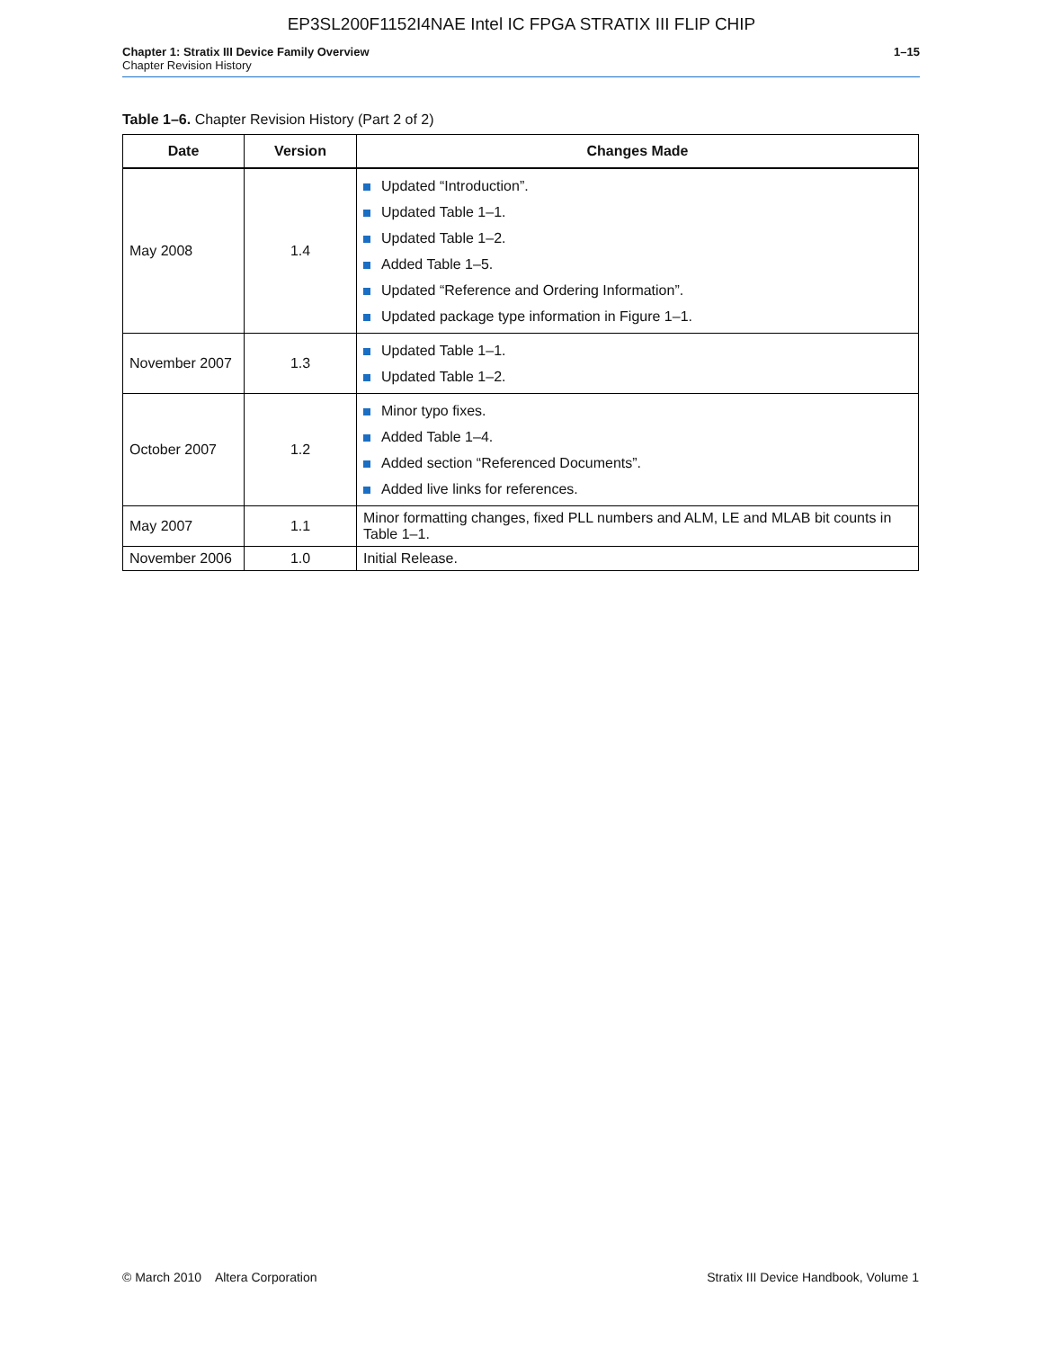EP3SL200F1152I4NAE Intel IC FPGA STRATIX III FLIP CHIP
Chapter 1: Stratix III Device Family Overview
Chapter Revision History
1–15
Table 1–6. Chapter Revision History (Part 2 of 2)
| Date | Version | Changes Made |
| --- | --- | --- |
| May 2008 | 1.4 | Updated “Introduction”. Updated Table 1–1. Updated Table 1–2. Added Table 1–5. Updated “Reference and Ordering Information”. Updated package type information in Figure 1–1. |
| November 2007 | 1.3 | Updated Table 1–1. Updated Table 1–2. |
| October 2007 | 1.2 | Minor typo fixes. Added Table 1–4. Added section “Referenced Documents”. Added live links for references. |
| May 2007 | 1.1 | Minor formatting changes, fixed PLL numbers and ALM, LE and MLAB bit counts in Table 1–1. |
| November 2006 | 1.0 | Initial Release. |
© March 2010 Altera Corporation
Stratix III Device Handbook, Volume 1